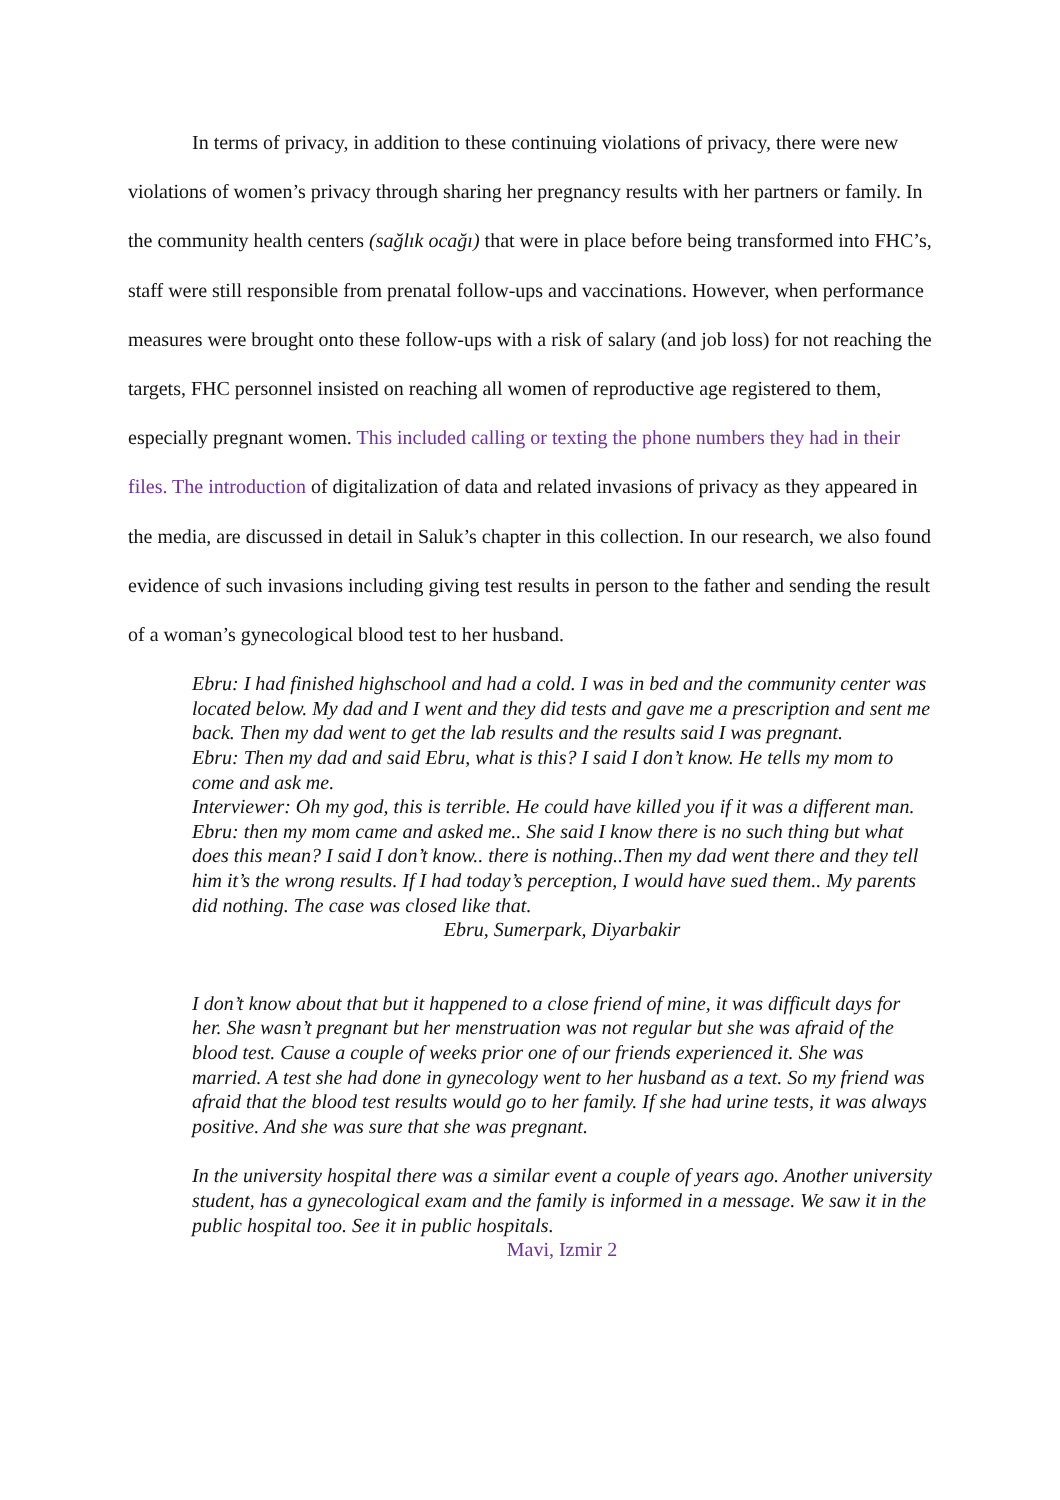In terms of privacy, in addition to these continuing violations of privacy, there were new violations of women’s privacy through sharing her pregnancy results with her partners or family. In the community health centers (sağlık ocağı) that were in place before being transformed into FHC’s, staff were still responsible from prenatal follow-ups and vaccinations. However, when performance measures were brought onto these follow-ups with a risk of salary (and job loss) for not reaching the targets, FHC personnel insisted on reaching all women of reproductive age registered to them, especially pregnant women. This included calling or texting the phone numbers they had in their files. The introduction of digitalization of data and related invasions of privacy as they appeared in the media, are discussed in detail in Saluk’s chapter in this collection. In our research, we also found evidence of such invasions including giving test results in person to the father and sending the result of a woman’s gynecological blood test to her husband.
Ebru: I had finished highschool and had a cold. I was in bed and the community center was located below. My dad and I went and they did tests and gave me a prescription and sent me back. Then my dad went to get the lab results and the results said I was pregnant.
Ebru: Then my dad and said Ebru, what is this? I said I don’t know. He tells my mom to come and ask me.
Interviewer: Oh my god, this is terrible. He could have killed you if it was a different man.
Ebru: then my mom came and asked me.. She said I know there is no such thing but what does this mean? I said I don’t know.. there is nothing..Then my dad went there and they tell him it’s the wrong results. If I had today’s perception, I would have sued them.. My parents did nothing. The case was closed like that.
Ebru, Sumerpark, Diyarbakir
I don’t know about that but it happened to a close friend of mine, it was difficult days for her. She wasn’t pregnant but her menstruation was not regular but she was afraid of the blood test. Cause a couple of weeks prior one of our friends experienced it. She was married. A test she had done in gynecology went to her husband as a text. So my friend was afraid that the blood test results would go to her family. If she had urine tests, it was always positive. And she was sure that she was pregnant.
In the university hospital there was a similar event a couple of years ago. Another university student, has a gynecological exam and the family is informed in a message. We saw it in the public hospital too. See it in public hospitals.
Mavi, Izmir 2